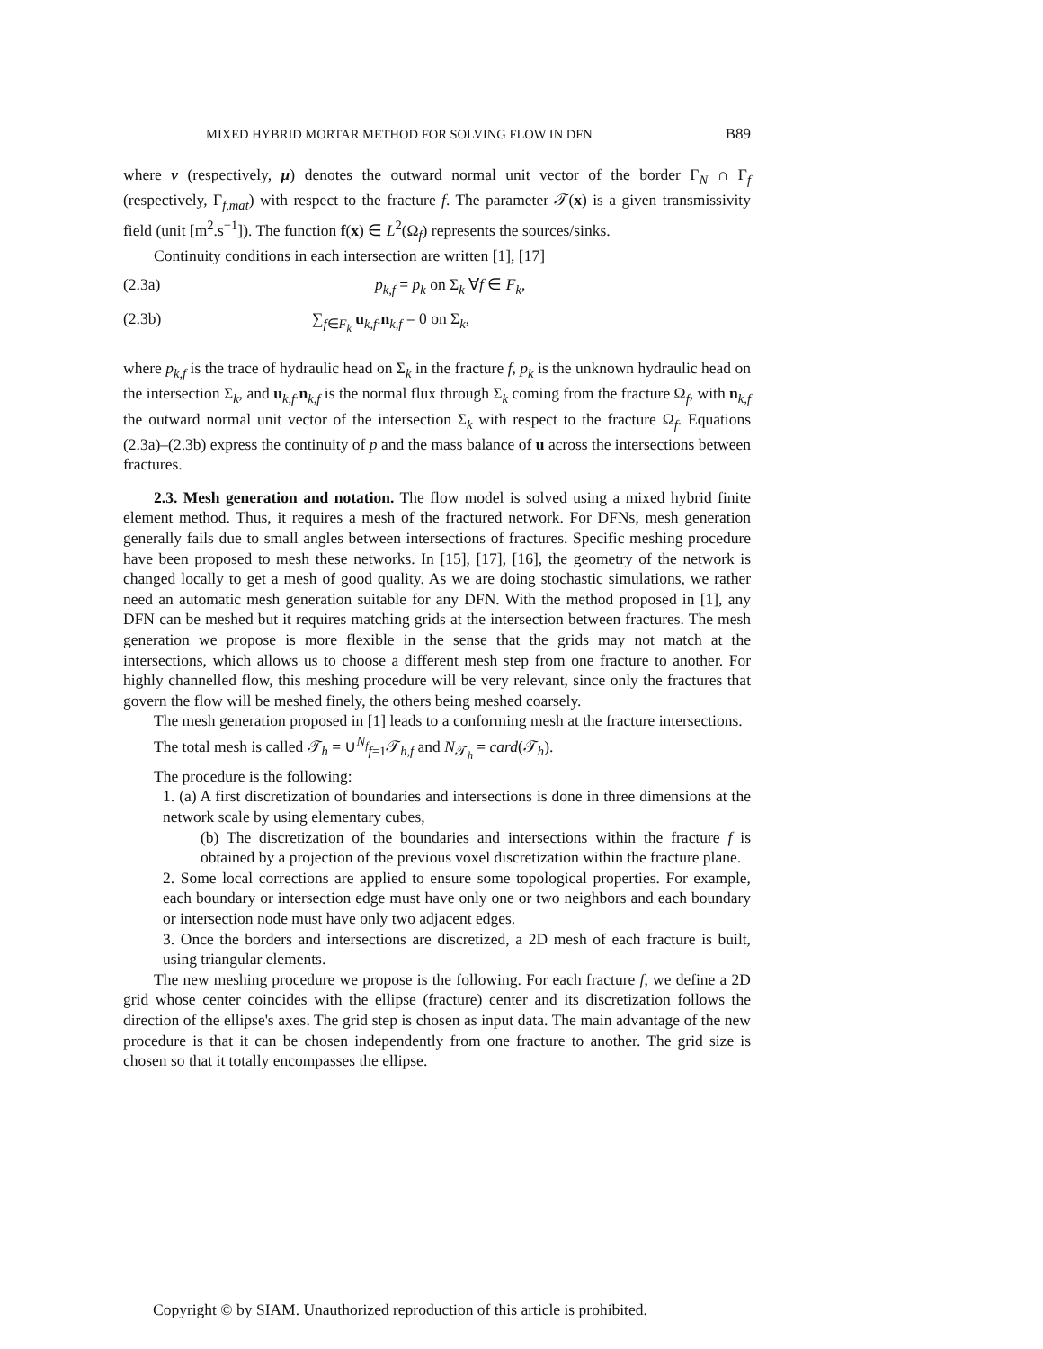MIXED HYBRID MORTAR METHOD FOR SOLVING FLOW IN DFN B89
where ν (respectively, μ) denotes the outward normal unit vector of the border Γ<sub>N</sub> ∩ Γ<sub>f</sub> (respectively, Γ<sub>f,mat</sub>) with respect to the fracture f. The parameter 𝒯(x) is a given transmissivity field (unit [m<sup>2</sup>.s<sup>−1</sup>]). The function f(x) ∈ L<sup>2</sup>(Ω<sub>f</sub>) represents the sources/sinks.
Continuity conditions in each intersection are written [1], [17]
(2.3a) p<sub>k,f</sub> = p<sub>k</sub> on Σ<sub>k</sub> ∀f ∈ F<sub>k</sub>,
(2.3b) ∑<sub>f∈F<sub>k</sub></sub> u<sub>k,f</sub>.n<sub>k,f</sub> = 0 on Σ<sub>k</sub>,
where p<sub>k,f</sub> is the trace of hydraulic head on Σ<sub>k</sub> in the fracture f, p<sub>k</sub> is the unknown hydraulic head on the intersection Σ<sub>k</sub>, and u<sub>k,f</sub>.n<sub>k,f</sub> is the normal flux through Σ<sub>k</sub> coming from the fracture Ω<sub>f</sub>, with n<sub>k,f</sub> the outward normal unit vector of the intersection Σ<sub>k</sub> with respect to the fracture Ω<sub>f</sub>. Equations (2.3a)–(2.3b) express the continuity of p and the mass balance of u across the intersections between fractures.
2.3. Mesh generation and notation. The flow model is solved using a mixed hybrid finite element method. Thus, it requires a mesh of the fractured network. For DFNs, mesh generation generally fails due to small angles between intersections of fractures. Specific meshing procedure have been proposed to mesh these networks. In [15], [17], [16], the geometry of the network is changed locally to get a mesh of good quality. As we are doing stochastic simulations, we rather need an automatic mesh generation suitable for any DFN. With the method proposed in [1], any DFN can be meshed but it requires matching grids at the intersection between fractures. The mesh generation we propose is more flexible in the sense that the grids may not match at the intersections, which allows us to choose a different mesh step from one fracture to another. For highly channelled flow, this meshing procedure will be very relevant, since only the fractures that govern the flow will be meshed finely, the others being meshed coarsely.
The mesh generation proposed in [1] leads to a conforming mesh at the fracture intersections.
The total mesh is called 𝒯<sub>h</sub> = ∪<sup>N<sub>f</sub></sup><sub>f=1</sub>𝒯<sub>h,f</sub> and N<sub>𝒯<sub>h</sub></sub> = card(𝒯<sub>h</sub>).
The procedure is the following:
1. (a) A first discretization of boundaries and intersections is done in three dimensions at the network scale by using elementary cubes,
(b) The discretization of the boundaries and intersections within the fracture f is obtained by a projection of the previous voxel discretization within the fracture plane.
2. Some local corrections are applied to ensure some topological properties. For example, each boundary or intersection edge must have only one or two neighbors and each boundary or intersection node must have only two adjacent edges.
3. Once the borders and intersections are discretized, a 2D mesh of each fracture is built, using triangular elements.
The new meshing procedure we propose is the following. For each fracture f, we define a 2D grid whose center coincides with the ellipse (fracture) center and its discretization follows the direction of the ellipse's axes. The grid step is chosen as input data. The main advantage of the new procedure is that it can be chosen independently from one fracture to another. The grid size is chosen so that it totally encompasses the ellipse.
Copyright © by SIAM. Unauthorized reproduction of this article is prohibited.